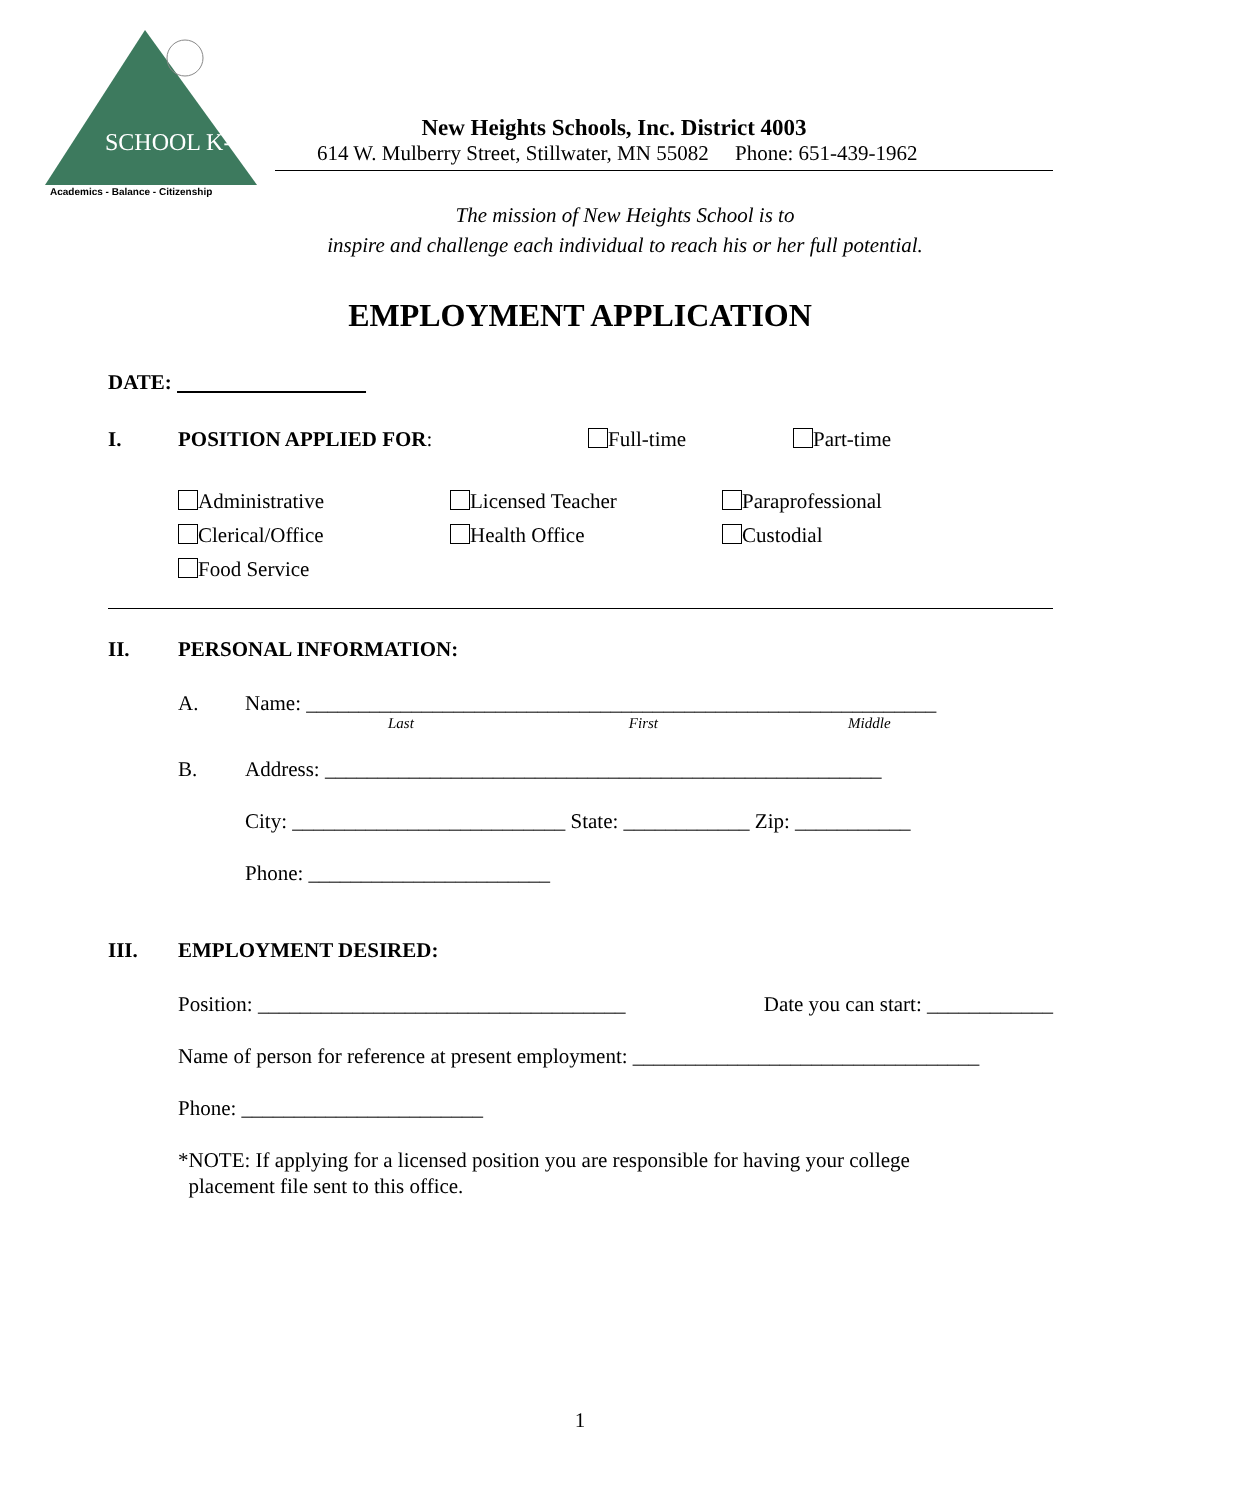SCHOOL K-12
Academics - Balance - Citizenship
New Heights Schools, Inc. District 4003
614 W. Mulberry Street, Stillwater, MN 55082 Phone: 651-439-1962
The mission of New Heights School is to
inspire and challenge each individual to reach his or her full potential.
EMPLOYMENT APPLICATION
DATE:
I. POSITION APPLIED FOR: Full-time Part-time
Administrative Licensed Teacher Paraprofessional Clerical/Office Health Office Custodial Food Service
II. PERSONAL INFORMATION:
A. Name: ____________________________________________________________
Last First Middle
B. Address: _____________________________________________________
City: __________________________ State: ____________ Zip: ___________
Phone: _______________________
III. EMPLOYMENT DESIRED:
Position: ___________________________________ Date you can start: ____________
Name of person for reference at present employment: _________________________________
Phone: _______________________
*NOTE: If applying for a licensed position you are responsible for having your college
placement file sent to this office.
1